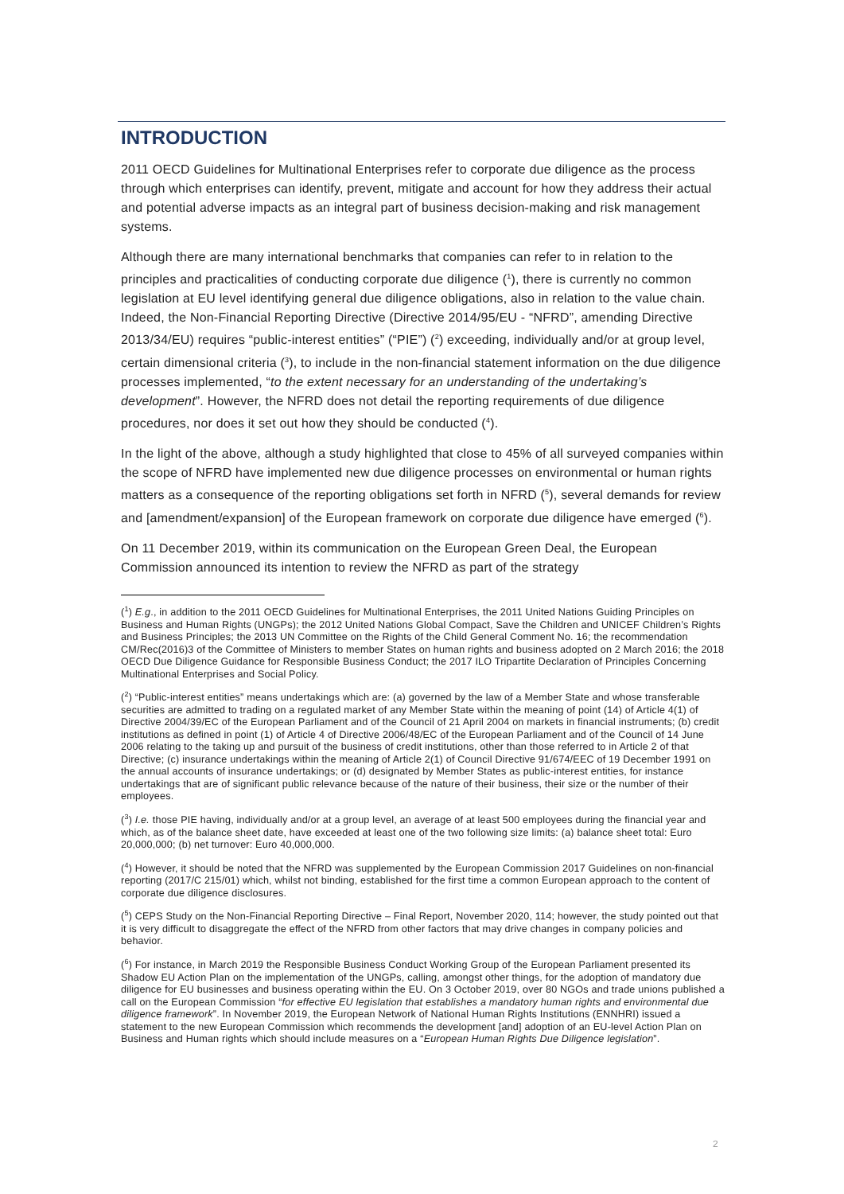INTRODUCTION
2011 OECD Guidelines for Multinational Enterprises refer to corporate due diligence as the process through which enterprises can identify, prevent, mitigate and account for how they address their actual and potential adverse impacts as an integral part of business decision-making and risk management systems.
Although there are many international benchmarks that companies can refer to in relation to the principles and practicalities of conducting corporate due diligence (<sup>1</sup>), there is currently no common legislation at EU level identifying general due diligence obligations, also in relation to the value chain. Indeed, the Non-Financial Reporting Directive (Directive 2014/95/EU - “NFRD”, amending Directive 2013/34/EU) requires “public-interest entities” (“PIE”) (<sup>2</sup>) exceeding, individually and/or at group level, certain dimensional criteria (<sup>3</sup>), to include in the non-financial statement information on the due diligence processes implemented, “to the extent necessary for an understanding of the undertaking’s development”. However, the NFRD does not detail the reporting requirements of due diligence procedures, nor does it set out how they should be conducted (<sup>4</sup>).
In the light of the above, although a study highlighted that close to 45% of all surveyed companies within the scope of NFRD have implemented new due diligence processes on environmental or human rights matters as a consequence of the reporting obligations set forth in NFRD (<sup>5</sup>), several demands for review and [amendment/expansion] of the European framework on corporate due diligence have emerged (<sup>6</sup>).
On 11 December 2019, within its communication on the European Green Deal, the European Commission announced its intention to review the NFRD as part of the strategy
(<sup>1</sup>) E.g., in addition to the 2011 OECD Guidelines for Multinational Enterprises, the 2011 United Nations Guiding Principles on Business and Human Rights (UNGPs); the 2012 United Nations Global Compact, Save the Children and UNICEF Children’s Rights and Business Principles; the 2013 UN Committee on the Rights of the Child General Comment No. 16; the recommendation CM/Rec(2016)3 of the Committee of Ministers to member States on human rights and business adopted on 2 March 2016; the 2018 OECD Due Diligence Guidance for Responsible Business Conduct; the 2017 ILO Tripartite Declaration of Principles Concerning Multinational Enterprises and Social Policy.
(<sup>2</sup>) “Public-interest entities” means undertakings which are: (a) governed by the law of a Member State and whose transferable securities are admitted to trading on a regulated market of any Member State within the meaning of point (14) of Article 4(1) of Directive 2004/39/EC of the European Parliament and of the Council of 21 April 2004 on markets in financial instruments; (b) credit institutions as defined in point (1) of Article 4 of Directive 2006/48/EC of the European Parliament and of the Council of 14 June 2006 relating to the taking up and pursuit of the business of credit institutions, other than those referred to in Article 2 of that Directive; (c) insurance undertakings within the meaning of Article 2(1) of Council Directive 91/674/EEC of 19 December 1991 on the annual accounts of insurance undertakings; or (d) designated by Member States as public-interest entities, for instance undertakings that are of significant public relevance because of the nature of their business, their size or the number of their employees.
(<sup>3</sup>) I.e. those PIE having, individually and/or at a group level, an average of at least 500 employees during the financial year and which, as of the balance sheet date, have exceeded at least one of the two following size limits: (a) balance sheet total: Euro 20,000,000; (b) net turnover: Euro 40,000,000.
(<sup>4</sup>) However, it should be noted that the NFRD was supplemented by the European Commission 2017 Guidelines on non-financial reporting (2017/C 215/01) which, whilst not binding, established for the first time a common European approach to the content of corporate due diligence disclosures.
(<sup>5</sup>) CEPS Study on the Non-Financial Reporting Directive – Final Report, November 2020, 114; however, the study pointed out that it is very difficult to disaggregate the effect of the NFRD from other factors that may drive changes in company policies and behavior.
(<sup>6</sup>) For instance, in March 2019 the Responsible Business Conduct Working Group of the European Parliament presented its Shadow EU Action Plan on the implementation of the UNGPs, calling, amongst other things, for the adoption of mandatory due diligence for EU businesses and business operating within the EU. On 3 October 2019, over 80 NGOs and trade unions published a call on the European Commission “for effective EU legislation that establishes a mandatory human rights and environmental due diligence framework”. In November 2019, the European Network of National Human Rights Institutions (ENNHRI) issued a statement to the new European Commission which recommends the development [and] adoption of an EU-level Action Plan on Business and Human rights which should include measures on a “European Human Rights Due Diligence legislation”.
2